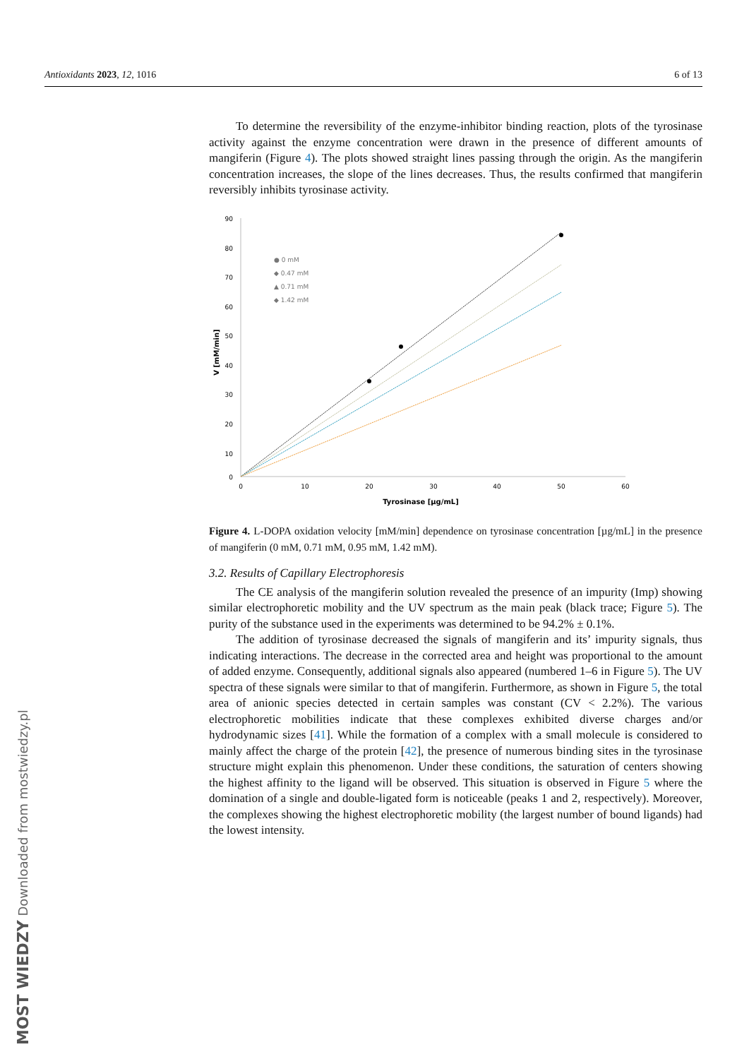Antioxidants 2023, 12, 1016 6 of 13
To determine the reversibility of the enzyme-inhibitor binding reaction, plots of the tyrosinase activity against the enzyme concentration were drawn in the presence of different amounts of mangiferin (Figure 4). The plots showed straight lines passing through the origin. As the mangiferin concentration increases, the slope of the lines decreases. Thus, the results confirmed that mangiferin reversibly inhibits tyrosinase activity.
90
80
70
60
50
40
30
20
10
0
0
10
20
30
40
50
60
Tyrosinase [µg/mL]
V [mM/min]
● 0 mM
◆ 0.47 mM
▲ 0.71 mM
◆ 1.42 mM
Figure 4. L-DOPA oxidation velocity [mM/min] dependence on tyrosinase concentration [µg/mL] in the presence of mangiferin (0 mM, 0.71 mM, 0.95 mM, 1.42 mM).
3.2. Results of Capillary Electrophoresis
The CE analysis of the mangiferin solution revealed the presence of an impurity (Imp) showing similar electrophoretic mobility and the UV spectrum as the main peak (black trace; Figure 5). The purity of the substance used in the experiments was determined to be 94.2% ± 0.1%.
The addition of tyrosinase decreased the signals of mangiferin and its’ impurity signals, thus indicating interactions. The decrease in the corrected area and height was proportional to the amount of added enzyme. Consequently, additional signals also appeared (numbered 1–6 in Figure 5). The UV spectra of these signals were similar to that of mangiferin. Furthermore, as shown in Figure 5, the total area of anionic species detected in certain samples was constant (CV < 2.2%). The various electrophoretic mobilities indicate that these complexes exhibited diverse charges and/or hydrodynamic sizes [41]. While the formation of a complex with a small molecule is considered to mainly affect the charge of the protein [42], the presence of numerous binding sites in the tyrosinase structure might explain this phenomenon. Under these conditions, the saturation of centers showing the highest affinity to the ligand will be observed. This situation is observed in Figure 5 where the domination of a single and double-ligated form is noticeable (peaks 1 and 2, respectively). Moreover, the complexes showing the highest electrophoretic mobility (the largest number of bound ligands) had the lowest intensity.
MOST WIEDZY Downloaded from mostwiedzy.pl